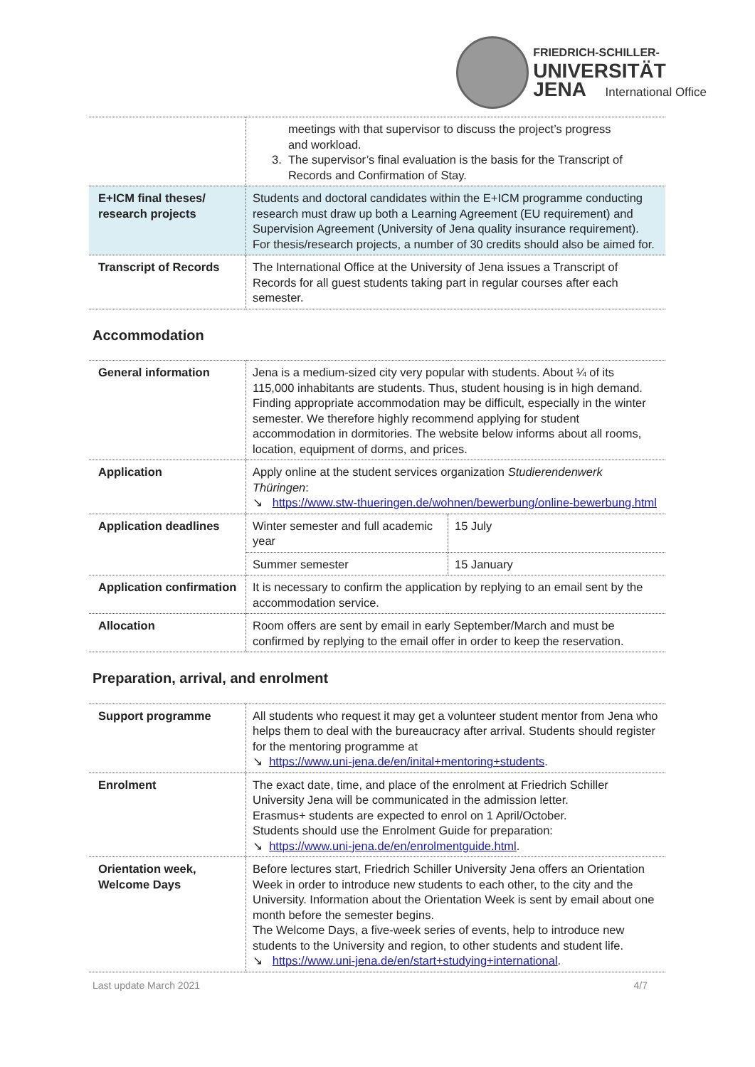FRIEDRICH-SCHILLER-
UNIVERSITÄT
JENA International Office
| | meetings with that supervisor to discuss the project’s progress and workload. 3. The supervisor’s final evaluation is the basis for the Transcript of Records and Confirmation of Stay. |
| E+ICM final theses/ research projects | Students and doctoral candidates within the E+ICM programme conducting research must draw up both a Learning Agreement (EU requirement) and Supervision Agreement (University of Jena quality insurance requirement). For thesis/research projects, a number of 30 credits should also be aimed for. |
| Transcript of Records | The International Office at the University of Jena issues a Transcript of Records for all guest students taking part in regular courses after each semester. |
Accommodation
| General information | Jena is a medium-sized city very popular with students. About ¼ of its 115,000 inhabitants are students. Thus, student housing is in high demand. Finding appropriate accommodation may be difficult, especially in the winter semester. We therefore highly recommend applying for student accommodation in dormitories. The website below informs about all rooms, location, equipment of dorms, and prices. | |
| Application | Apply online at the student services organization Studierendenwerk Thüringen : ↘ https://www.stw-thueringen.de/wohnen/bewerbung/online-bewerbung.html | |
| Application deadlines | Winter semester and full academic year | 15 July |
| | Summer semester | 15 January |
| Application confirmation | It is necessary to confirm the application by replying to an email sent by the accommodation service. | |
| Allocation | Room offers are sent by email in early September/March and must be confirmed by replying to the email offer in order to keep the reservation. | |
Preparation, arrival, and enrolment
| Support programme | All students who request it may get a volunteer student mentor from Jena who helps them to deal with the bureaucracy after arrival. Students should register for the mentoring programme at ↘ https://www.uni-jena.de/en/inital+mentoring+students . |
| Enrolment | The exact date, time, and place of the enrolment at Friedrich Schiller University Jena will be communicated in the admission letter. Erasmus+ students are expected to enrol on 1 April/October. Students should use the Enrolment Guide for preparation: ↘ https://www.uni-jena.de/en/enrolmentguide.html . |
| Orientation week, Welcome Days | Before lectures start, Friedrich Schiller University Jena offers an Orientation Week in order to introduce new students to each other, to the city and the University. Information about the Orientation Week is sent by email about one month before the semester begins. The Welcome Days, a five-week series of events, help to introduce new students to the University and region, to other students and student life. ↘ https://www.uni-jena.de/en/start+studying+international . |
Last update March 2021 4/7